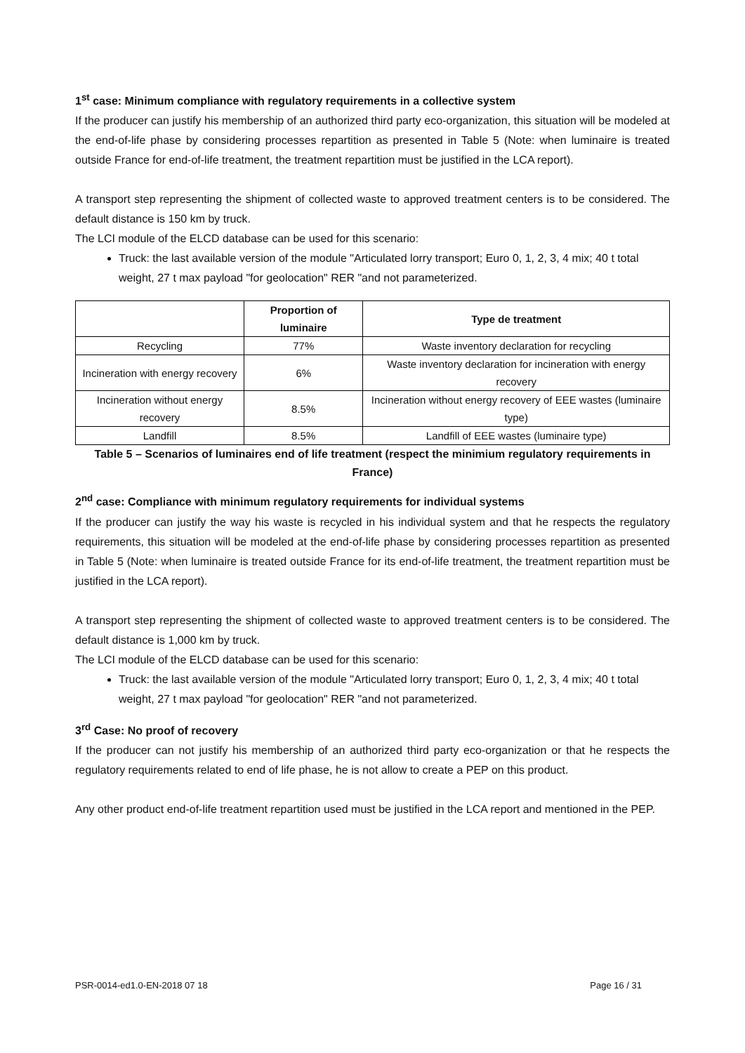1<sup>st</sup> case: Minimum compliance with regulatory requirements in a collective system
If the producer can justify his membership of an authorized third party eco-organization, this situation will be modeled at the end-of-life phase by considering processes repartition as presented in Table 5 (Note: when luminaire is treated outside France for end-of-life treatment, the treatment repartition must be justified in the LCA report).
A transport step representing the shipment of collected waste to approved treatment centers is to be considered. The default distance is 150 km by truck.
The LCI module of the ELCD database can be used for this scenario:
Truck: the last available version of the module "Articulated lorry transport; Euro 0, 1, 2, 3, 4 mix; 40 t total weight, 27 t max payload "for geolocation" RER "and not parameterized.
| | Proportion of luminaire | Type de treatment |
| --- | --- | --- |
| Recycling | 77% | Waste inventory declaration for recycling |
| Incineration with energy recovery | 6% | Waste inventory declaration for incineration with energy recovery |
| Incineration without energy recovery | 8.5% | Incineration without energy recovery of EEE wastes (luminaire type) |
| Landfill | 8.5% | Landfill of EEE wastes (luminaire type) |
Table 5 – Scenarios of luminaires end of life treatment (respect the minimium regulatory requirements in France)
2<sup>nd</sup> case: Compliance with minimum regulatory requirements for individual systems
If the producer can justify the way his waste is recycled in his individual system and that he respects the regulatory requirements, this situation will be modeled at the end-of-life phase by considering processes repartition as presented in Table 5 (Note: when luminaire is treated outside France for its end-of-life treatment, the treatment repartition must be justified in the LCA report).
A transport step representing the shipment of collected waste to approved treatment centers is to be considered. The default distance is 1,000 km by truck.
The LCI module of the ELCD database can be used for this scenario:
Truck: the last available version of the module "Articulated lorry transport; Euro 0, 1, 2, 3, 4 mix; 40 t total weight, 27 t max payload "for geolocation" RER "and not parameterized.
3<sup>rd</sup> Case: No proof of recovery
If the producer can not justify his membership of an authorized third party eco-organization or that he respects the regulatory requirements related to end of life phase, he is not allow to create a PEP on this product.
Any other product end-of-life treatment repartition used must be justified in the LCA report and mentioned in the PEP.
PSR-0014-ed1.0-EN-2018 07 18 Page 16 / 31